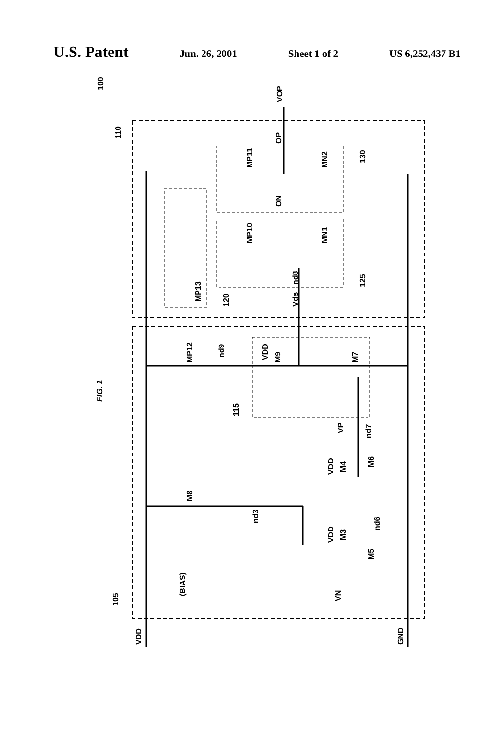U.S. Patent Jun. 26, 2001 Sheet 1 of 2 US 6,252,437 B1
FIG. 1
100
110
105
115
120
125
130
VOP
OP
ON
MP11
MP10
MP13
MN2
MN1
nd8
Vds
MP12
nd9
VDD
M9
M7
nd7
VP
VDD
M4
M6
M8
nd3
nd6
VDD
M3
M5
(BIAS)
VN
VDD
GND